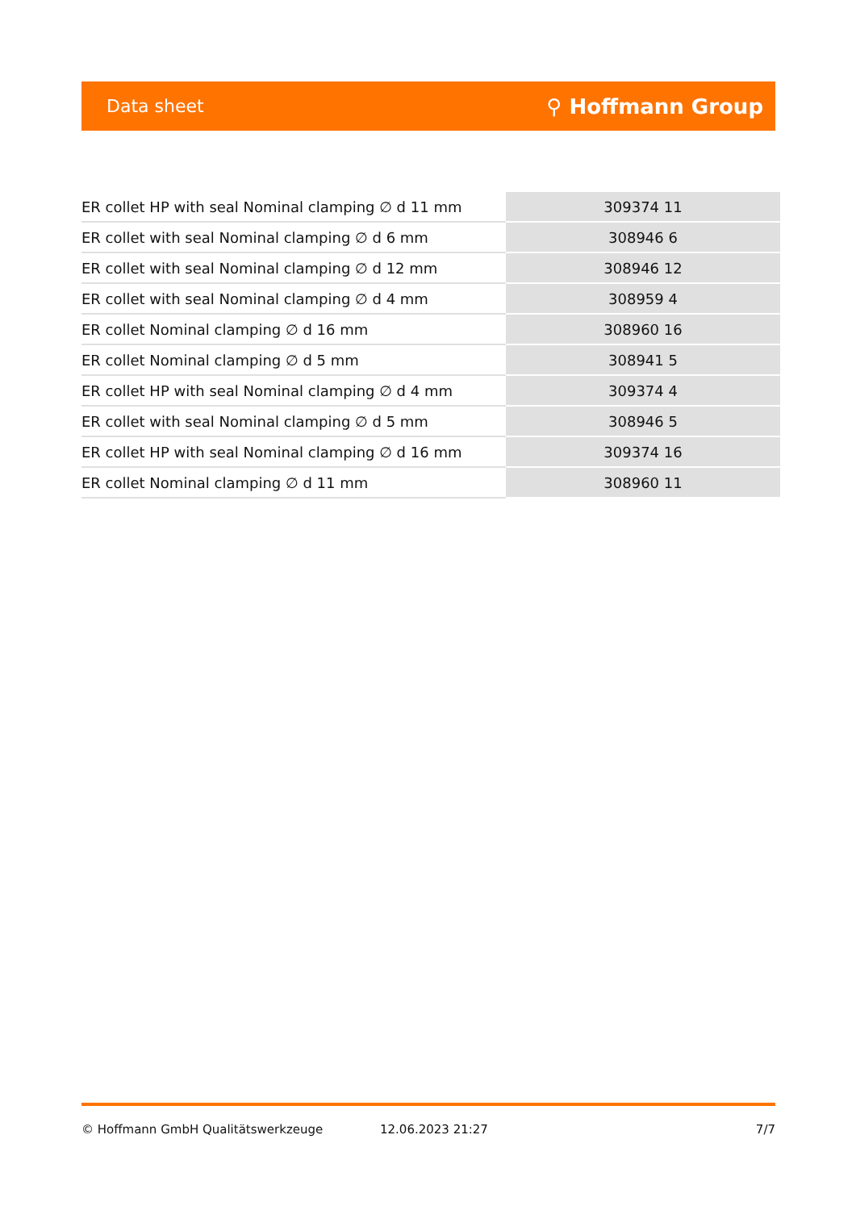Data sheet ⚲ Hoffmann Group
| ER collet HP with seal Nominal clamping ∅ d 11 mm | 309374 11 |
| ER collet with seal Nominal clamping ∅ d 6 mm | 308946 6 |
| ER collet with seal Nominal clamping ∅ d 12 mm | 308946 12 |
| ER collet with seal Nominal clamping ∅ d 4 mm | 308959 4 |
| ER collet Nominal clamping ∅ d 16 mm | 308960 16 |
| ER collet Nominal clamping ∅ d 5 mm | 308941 5 |
| ER collet HP with seal Nominal clamping ∅ d 4 mm | 309374 4 |
| ER collet with seal Nominal clamping ∅ d 5 mm | 308946 5 |
| ER collet HP with seal Nominal clamping ∅ d 16 mm | 309374 16 |
| ER collet Nominal clamping ∅ d 11 mm | 308960 11 |
© Hoffmann GmbH Qualitätswerkzeuge 12.06.2023 21:27 7/7